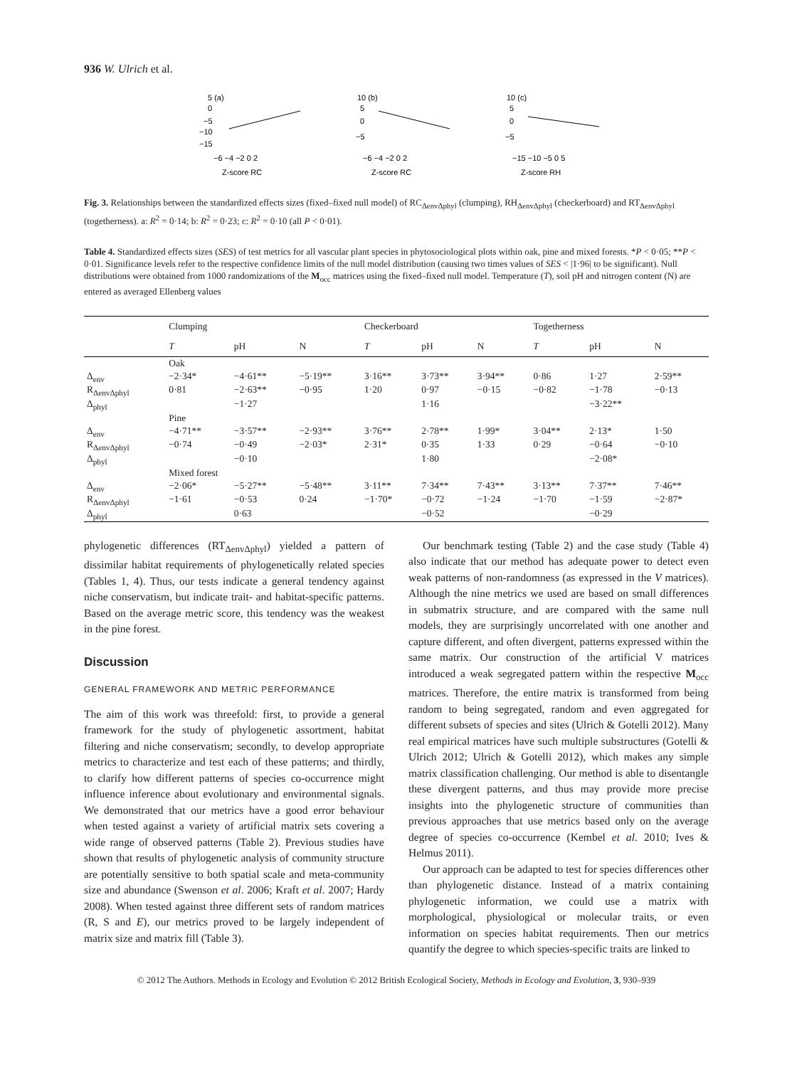936 W. Ulrich et al.
5 (a)
0
−5
−10
−15
−6 −4 −2 0 2
Z-score RC
10 (b)
5
0
−5
−6 −4 −2 0 2
Z-score RC
10 (c)
5
0
−5
−15 −10 −5 0 5
Z-score RH
Fig. 3. Relationships between the standardized effects sizes (fixed–fixed null model) of RC<sub>ΔenvΔphyl</sub> (clumping), RH<sub>ΔenvΔphyl</sub> (checkerboard) and RT<sub>ΔenvΔphyl</sub> (togetherness). a: R<sup>2</sup> = 0·14; b: R<sup>2</sup> = 0·23; c: R<sup>2</sup> = 0·10 (all P < 0·01).
Table 4. Standardized effects sizes (SES) of test metrics for all vascular plant species in phytosociological plots within oak, pine and mixed forests. *P < 0·05; **P < 0·01. Significance levels refer to the respective confidence limits of the null model distribution (causing two times values of SES < |1·96| to be significant). Null distributions were obtained from 1000 randomizations of the M<sub>occ</sub> matrices using the fixed–fixed null model. Temperature (T), soil pH and nitrogen content (N) are entered as averaged Ellenberg values
| | Clumping | | | Checkerboard | | | Togetherness | | |
| --- | --- | --- | --- | --- | --- | --- | --- | --- | --- |
| | T | pH | N | T | pH | N | T | pH | N |
| | Oak | | | | | | | | |
| Δ<sub>env</sub> | −2·34* | −4·61** | −5·19** | 3·16** | 3·73** | 3·94** | 0·86 | 1·27 | 2·59** |
| R<sub>ΔenvΔphyl</sub> | 0·81 | −2·63** | −0·95 | 1·20 | 0·97 | −0·15 | −0·82 | −1·78 | −0·13 |
| Δ<sub>phyl</sub> | | −1·27 | | | 1·16 | | | −3·22** | |
| | Pine | | | | | | | | |
| Δ<sub>env</sub> | −4·71** | −3·57** | −2·93** | 3·76** | 2·78** | 1·99* | 3·04** | 2·13* | 1·50 |
| R<sub>ΔenvΔphyl</sub> | −0·74 | −0·49 | −2·03* | 2·31* | 0·35 | 1·33 | 0·29 | −0·64 | −0·10 |
| Δ<sub>phyl</sub> | | −0·10 | | | 1·80 | | | −2·08* | |
| | Mixed forest | | | | | | | | |
| Δ<sub>env</sub> | −2·06* | −5·27** | −5·48** | 3·11** | 7·34** | 7·43** | 3·13** | 7·37** | 7·46** |
| R<sub>ΔenvΔphyl</sub> | −1·61 | −0·53 | 0·24 | −1·70* | −0·72 | −1·24 | −1·70 | −1·59 | −2·87* |
| Δ<sub>phyl</sub> | | 0·63 | | | −0·52 | | | −0·29 | |
phylogenetic differences (RT<sub>ΔenvΔphyl</sub>) yielded a pattern of dissimilar habitat requirements of phylogenetically related species (Tables 1, 4). Thus, our tests indicate a general tendency against niche conservatism, but indicate trait- and habitat-specific patterns. Based on the average metric score, this tendency was the weakest in the pine forest.
Discussion
GENERAL FRAMEWORK AND METRIC PERFORMANCE
The aim of this work was threefold: first, to provide a general framework for the study of phylogenetic assortment, habitat filtering and niche conservatism; secondly, to develop appropriate metrics to characterize and test each of these patterns; and thirdly, to clarify how different patterns of species co-occurrence might influence inference about evolutionary and environmental signals. We demonstrated that our metrics have a good error behaviour when tested against a variety of artificial matrix sets covering a wide range of observed patterns (Table 2). Previous studies have shown that results of phylogenetic analysis of community structure are potentially sensitive to both spatial scale and meta-community size and abundance (Swenson et al. 2006; Kraft et al. 2007; Hardy 2008). When tested against three different sets of random matrices (R, S and E), our metrics proved to be largely independent of matrix size and matrix fill (Table 3).
Our benchmark testing (Table 2) and the case study (Table 4) also indicate that our method has adequate power to detect even weak patterns of non-randomness (as expressed in the V matrices). Although the nine metrics we used are based on small differences in submatrix structure, and are compared with the same null models, they are surprisingly uncorrelated with one another and capture different, and often divergent, patterns expressed within the same matrix. Our construction of the artificial V matrices introduced a weak segregated pattern within the respective M<sub>occ</sub> matrices. Therefore, the entire matrix is transformed from being random to being segregated, random and even aggregated for different subsets of species and sites (Ulrich & Gotelli 2012). Many real empirical matrices have such multiple substructures (Gotelli & Ulrich 2012; Ulrich & Gotelli 2012), which makes any simple matrix classification challenging. Our method is able to disentangle these divergent patterns, and thus may provide more precise insights into the phylogenetic structure of communities than previous approaches that use metrics based only on the average degree of species co-occurrence (Kembel et al. 2010; Ives & Helmus 2011).
Our approach can be adapted to test for species differences other than phylogenetic distance. Instead of a matrix containing phylogenetic information, we could use a matrix with morphological, physiological or molecular traits, or even information on species habitat requirements. Then our metrics quantify the degree to which species-specific traits are linked to
© 2012 The Authors. Methods in Ecology and Evolution © 2012 British Ecological Society, Methods in Ecology and Evolution, 3, 930–939